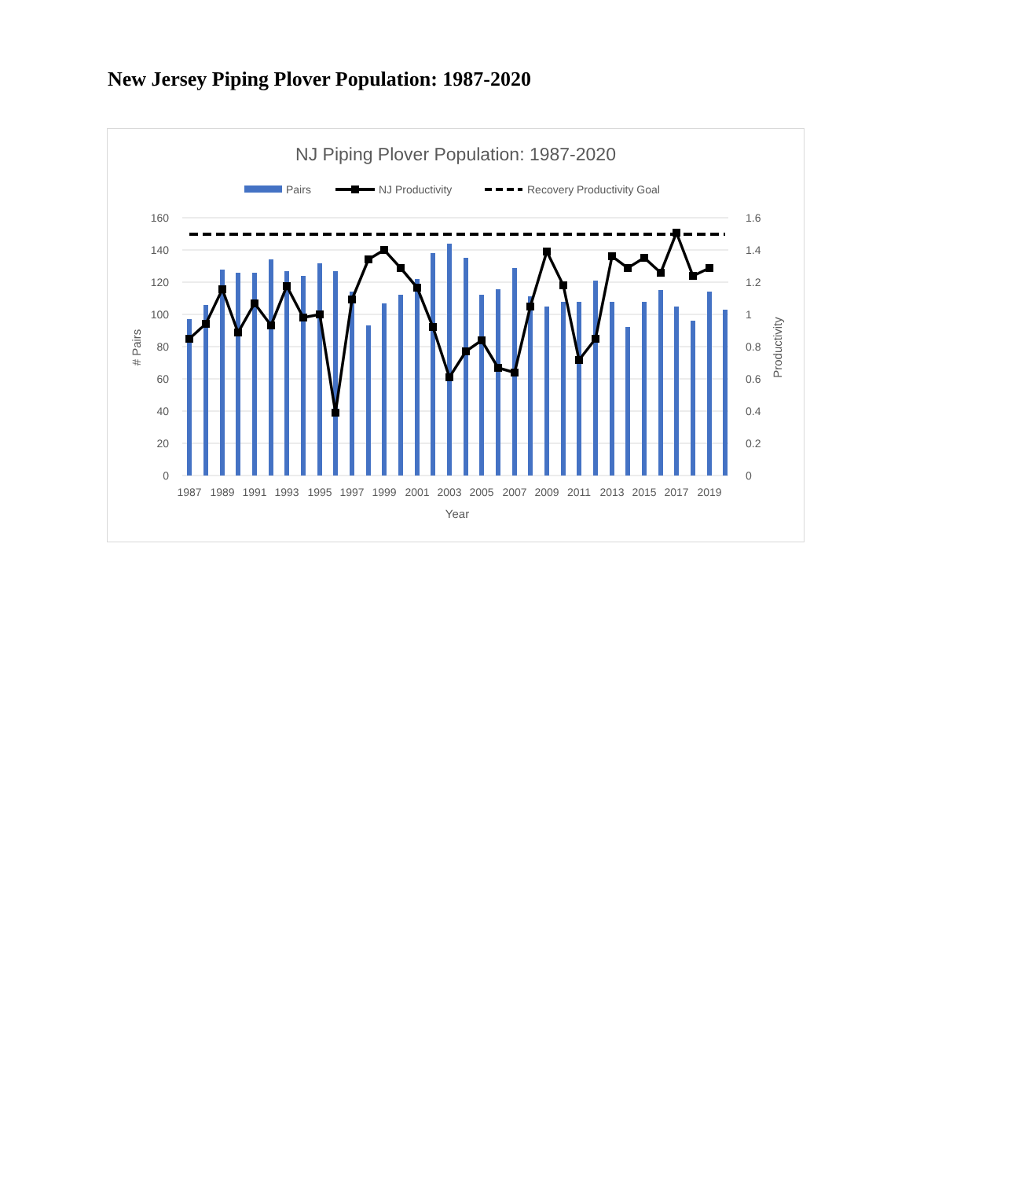New Jersey Piping Plover Population: 1987-2020
NJ Piping Plover Population: 1987-2020
Pairs
NJ Productivity
Recovery Productivity Goal
160
140
120
100
80
60
40
20
0
1.6
1.4
1.2
1
0.8
0.6
0.4
0.2
0
# Pairs
Productivity
1987
1989
1991
1993
1995
1997
1999
2001
2003
2005
2007
2009
2011
2013
2015
2017
2019
Year